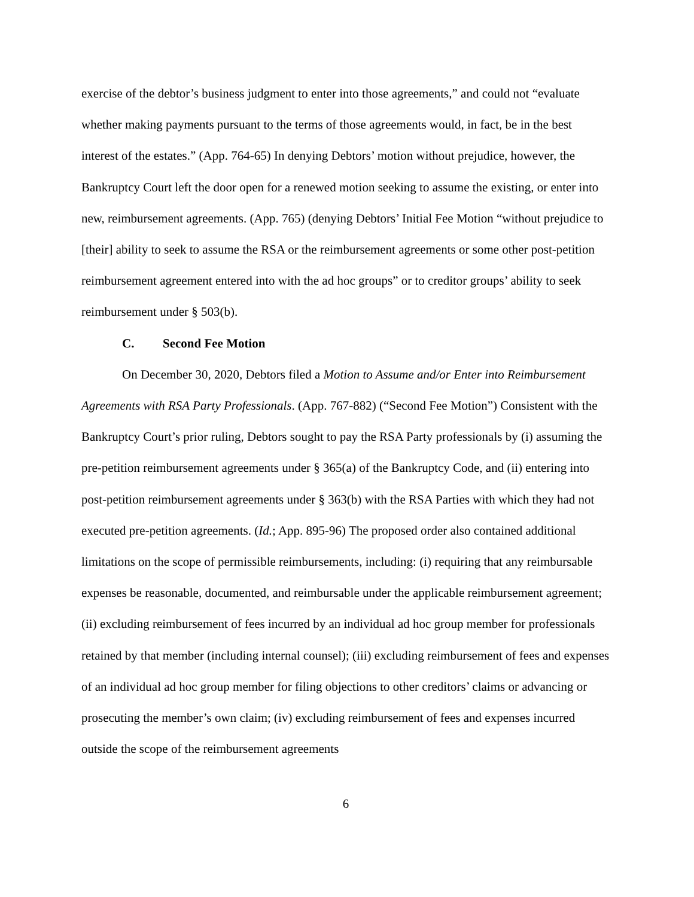exercise of the debtor’s business judgment to enter into those agreements,” and could not “evaluate whether making payments pursuant to the terms of those agreements would, in fact, be in the best interest of the estates.” (App. 764-65) In denying Debtors’ motion without prejudice, however, the Bankruptcy Court left the door open for a renewed motion seeking to assume the existing, or enter into new, reimbursement agreements. (App. 765) (denying Debtors’ Initial Fee Motion “without prejudice to [their] ability to seek to assume the RSA or the reimbursement agreements or some other post-petition reimbursement agreement entered into with the ad hoc groups” or to creditor groups’ ability to seek reimbursement under § 503(b).
C. Second Fee Motion
On December 30, 2020, Debtors filed a Motion to Assume and/or Enter into Reimbursement Agreements with RSA Party Professionals. (App. 767-882) (“Second Fee Motion”) Consistent with the Bankruptcy Court’s prior ruling, Debtors sought to pay the RSA Party professionals by (i) assuming the pre-petition reimbursement agreements under § 365(a) of the Bankruptcy Code, and (ii) entering into post-petition reimbursement agreements under § 363(b) with the RSA Parties with which they had not executed pre-petition agreements. (Id.; App. 895-96) The proposed order also contained additional limitations on the scope of permissible reimbursements, including: (i) requiring that any reimbursable expenses be reasonable, documented, and reimbursable under the applicable reimbursement agreement; (ii) excluding reimbursement of fees incurred by an individual ad hoc group member for professionals retained by that member (including internal counsel); (iii) excluding reimbursement of fees and expenses of an individual ad hoc group member for filing objections to other creditors’ claims or advancing or prosecuting the member’s own claim; (iv) excluding reimbursement of fees and expenses incurred outside the scope of the reimbursement agreements
6